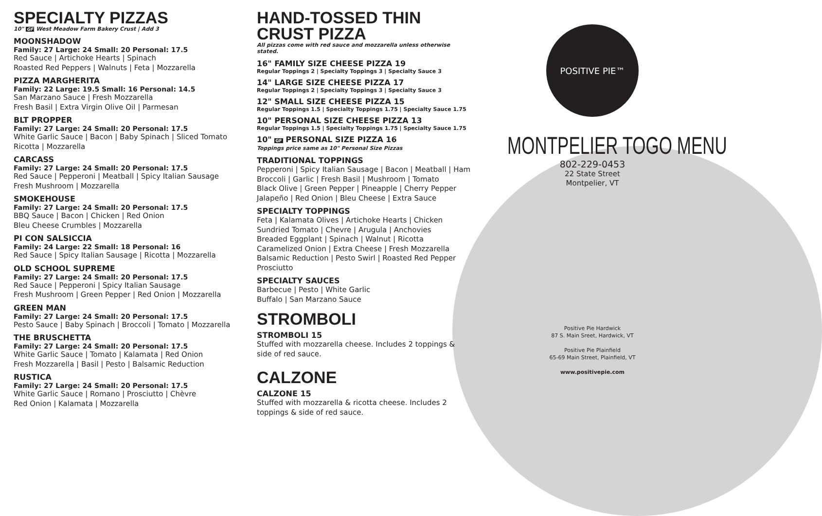SPECIALTY PIZZAS
10" GF West Meadow Farm Bakery Crust | Add 3
MOONSHADOW
Family: 27 Large: 24 Small: 20 Personal: 17.5
Red Sauce | Artichoke Hearts | Spinach
Roasted Red Peppers | Walnuts | Feta | Mozzarella
PIZZA MARGHERITA
Family: 22 Large: 19.5 Small: 16 Personal: 14.5
San Marzano Sauce | Fresh Mozzarella
Fresh Basil | Extra Virgin Olive Oil | Parmesan
BLT PROPPER
Family: 27 Large: 24 Small: 20 Personal: 17.5
White Garlic Sauce | Bacon | Baby Spinach | Sliced Tomato
Ricotta | Mozzarella
CARCASS
Family: 27 Large: 24 Small: 20 Personal: 17.5
Red Sauce | Pepperoni | Meatball | Spicy Italian Sausage
Fresh Mushroom | Mozzarella
SMOKEHOUSE
Family: 27 Large: 24 Small: 20 Personal: 17.5
BBQ Sauce | Bacon | Chicken | Red Onion
Bleu Cheese Crumbles | Mozzarella
PI CON SALSICCIA
Family: 24 Large: 22 Small: 18 Personal: 16
Red Sauce | Spicy Italian Sausage | Ricotta | Mozzarella
OLD SCHOOL SUPREME
Family: 27 Large: 24 Small: 20 Personal: 17.5
Red Sauce | Pepperoni | Spicy Italian Sausage
Fresh Mushroom | Green Pepper | Red Onion | Mozzarella
GREEN MAN
Family: 27 Large: 24 Small: 20 Personal: 17.5
Pesto Sauce | Baby Spinach | Broccoli | Tomato | Mozzarella
THE BRUSCHETTA
Family: 27 Large: 24 Small: 20 Personal: 17.5
White Garlic Sauce | Tomato | Kalamata | Red Onion
Fresh Mozzarella | Basil | Pesto | Balsamic Reduction
RUSTICA
Family: 27 Large: 24 Small: 20 Personal: 17.5
White Garlic Sauce | Romano | Prosciutto | Chèvre
Red Onion | Kalamata | Mozzarella
HAND-TOSSED THIN
CRUST PIZZA
All pizzas come with red sauce and mozzarella unless otherwise stated.
16" FAMILY SIZE CHEESE PIZZA 19
Regular Toppings 2 | Specialty Toppings 3 | Specialty Sauce 3
14" LARGE SIZE CHEESE PIZZA 17
Regular Toppings 2 | Specialty Toppings 3 | Specialty Sauce 3
12" SMALL SIZE CHEESE PIZZA 15
Regular Toppings 1.5 | Specialty Toppings 1.75 | Specialty Sauce 1.75
10" PERSONAL SIZE CHEESE PIZZA 13
Regular Toppings 1.5 | Specialty Toppings 1.75 | Specialty Sauce 1.75
10" GF PERSONAL SIZE PIZZA 16
Toppings price same as 10" Personal Size Pizzas
TRADITIONAL TOPPINGS
Pepperoni | Spicy Italian Sausage | Bacon | Meatball | Ham
Broccoli | Garlic | Fresh Basil | Mushroom | Tomato
Black Olive | Green Pepper | Pineapple | Cherry Pepper
Jalapeño | Red Onion | Bleu Cheese | Extra Sauce
SPECIALTY TOPPINGS
Feta | Kalamata Olives | Artichoke Hearts | Chicken
Sundried Tomato | Chevre | Arugula | Anchovies
Breaded Eggplant | Spinach | Walnut | Ricotta
Caramelized Onion | Extra Cheese | Fresh Mozzarella
Balsamic Reduction | Pesto Swirl | Roasted Red Pepper
Prosciutto
SPECIALTY SAUCES
Barbecue | Pesto | White Garlic
Buffalo | San Marzano Sauce
STROMBOLI
STROMBOLI 15
Stuffed with mozzarella cheese. Includes 2 toppings &
side of red sauce.
CALZONE
CALZONE 15
Stuffed with mozzarella & ricotta cheese. Includes 2
toppings & side of red sauce.
POSITIVE PIE™
MONTPELIER TOGO MENU
802-229-0453
22 State Street
Montpelier, VT
Positive Pie Hardwick
87 S. Main Sreet, Hardwick, VT
Positive Pie Plainfield
65-69 Main Street, Plainfield, VT
www.positivepie.com